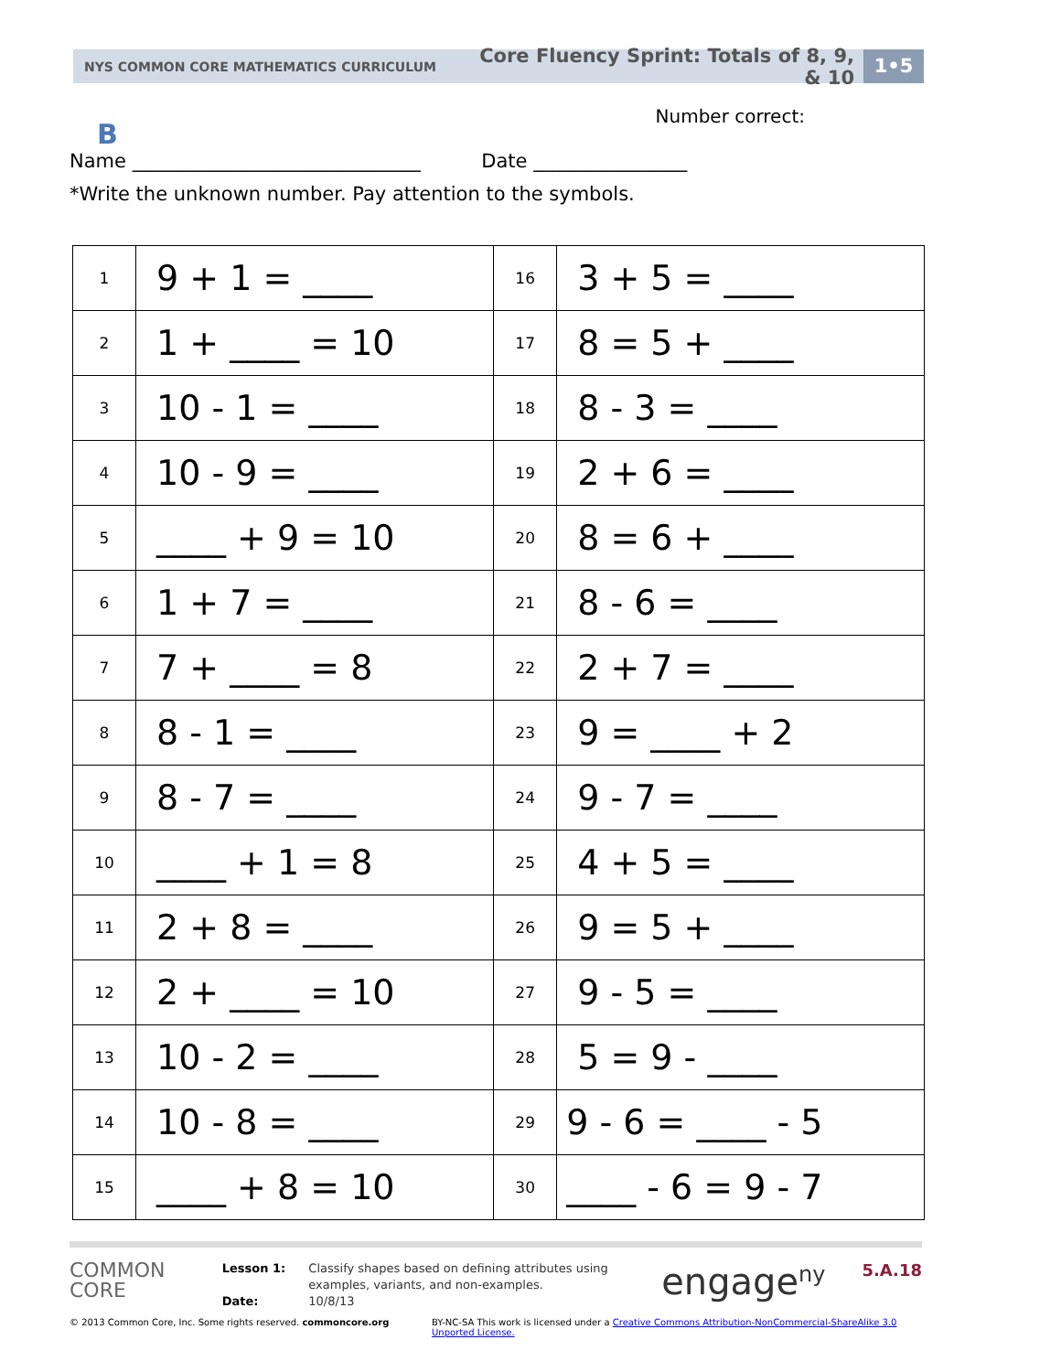NYS COMMON CORE MATHEMATICS CURRICULUM Core Fluency Sprint: Totals of 8, 9, & 10 1•5
Number correct:
B
Name ______________________________ Date ________________
*Write the unknown number. Pay attention to the symbols.
| 1 | 9 + 1 = ____ | 16 | 3 + 5 = ____ |
| 2 | 1 + ____ = 10 | 17 | 8 = 5 + ____ |
| 3 | 10 - 1 = ____ | 18 | 8 - 3 = ____ |
| 4 | 10 - 9 = ____ | 19 | 2 + 6 = ____ |
| 5 | ____ + 9 = 10 | 20 | 8 = 6 + ____ |
| 6 | 1 + 7 = ____ | 21 | 8 - 6 = ____ |
| 7 | 7 + ____ = 8 | 22 | 2 + 7 = ____ |
| 8 | 8 - 1 = ____ | 23 | 9 = ____ + 2 |
| 9 | 8 - 7 = ____ | 24 | 9 - 7 = ____ |
| 10 | ____ + 1 = 8 | 25 | 4 + 5 = ____ |
| 11 | 2 + 8 = ____ | 26 | 9 = 5 + ____ |
| 12 | 2 + ____ = 10 | 27 | 9 - 5 = ____ |
| 13 | 10 - 2 = ____ | 28 | 5 = 9 - ____ |
| 14 | 10 - 8 = ____ | 29 | 9 - 6 = ____ - 5 |
| 15 | ____ + 8 = 10 | 30 | ____ - 6 = 9 - 7 |
COMMON
CORE
Lesson 1:
Date:
Classify shapes based on defining attributes using examples, variants, and non-examples.
10/8/13
engage<sup>ny</sup>
5.A.18
© 2013 Common Core, Inc. Some rights reserved. commoncore.org BY-NC-SA This work is licensed under a Creative Commons Attribution-NonCommercial-ShareAlike 3.0 Unported License.